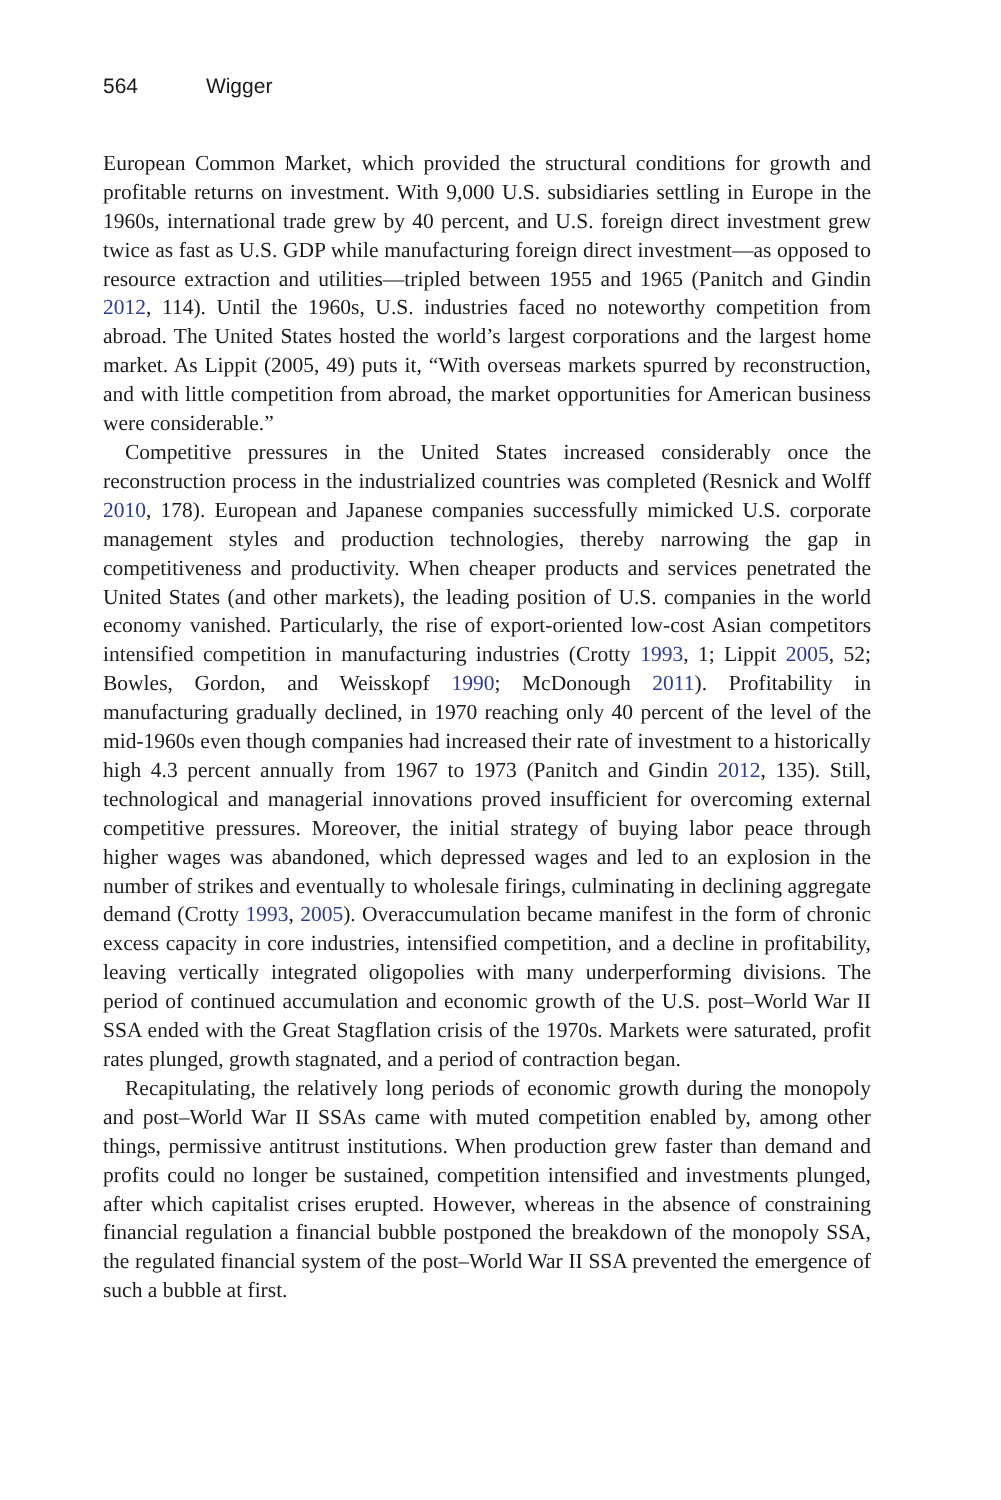564 Wigger
European Common Market, which provided the structural conditions for growth and profitable returns on investment. With 9,000 U.S. subsidiaries settling in Europe in the 1960s, international trade grew by 40 percent, and U.S. foreign direct investment grew twice as fast as U.S. GDP while manufacturing foreign direct investment—as opposed to resource extraction and utilities—tripled between 1955 and 1965 (Panitch and Gindin 2012, 114). Until the 1960s, U.S. industries faced no noteworthy competition from abroad. The United States hosted the world’s largest corporations and the largest home market. As Lippit (2005, 49) puts it, “With overseas markets spurred by reconstruction, and with little competition from abroad, the market opportunities for American business were considerable.”
Competitive pressures in the United States increased considerably once the reconstruction process in the industrialized countries was completed (Resnick and Wolff 2010, 178). European and Japanese companies successfully mimicked U.S. corporate management styles and production technologies, thereby narrowing the gap in competitiveness and productivity. When cheaper products and services penetrated the United States (and other markets), the leading position of U.S. companies in the world economy vanished. Particularly, the rise of export-oriented low-cost Asian competitors intensified competition in manufacturing industries (Crotty 1993, 1; Lippit 2005, 52; Bowles, Gordon, and Weisskopf 1990; McDonough 2011). Profitability in manufacturing gradually declined, in 1970 reaching only 40 percent of the level of the mid-1960s even though companies had increased their rate of investment to a historically high 4.3 percent annually from 1967 to 1973 (Panitch and Gindin 2012, 135). Still, technological and managerial innovations proved insufficient for overcoming external competitive pressures. Moreover, the initial strategy of buying labor peace through higher wages was abandoned, which depressed wages and led to an explosion in the number of strikes and eventually to wholesale firings, culminating in declining aggregate demand (Crotty 1993, 2005). Overaccumulation became manifest in the form of chronic excess capacity in core industries, intensified competition, and a decline in profitability, leaving vertically integrated oligopolies with many underperforming divisions. The period of continued accumulation and economic growth of the U.S. post–World War II SSA ended with the Great Stagflation crisis of the 1970s. Markets were saturated, profit rates plunged, growth stagnated, and a period of contraction began.
Recapitulating, the relatively long periods of economic growth during the monopoly and post–World War II SSAs came with muted competition enabled by, among other things, permissive antitrust institutions. When production grew faster than demand and profits could no longer be sustained, competition intensified and investments plunged, after which capitalist crises erupted. However, whereas in the absence of constraining financial regulation a financial bubble postponed the breakdown of the monopoly SSA, the regulated financial system of the post–World War II SSA prevented the emergence of such a bubble at first.